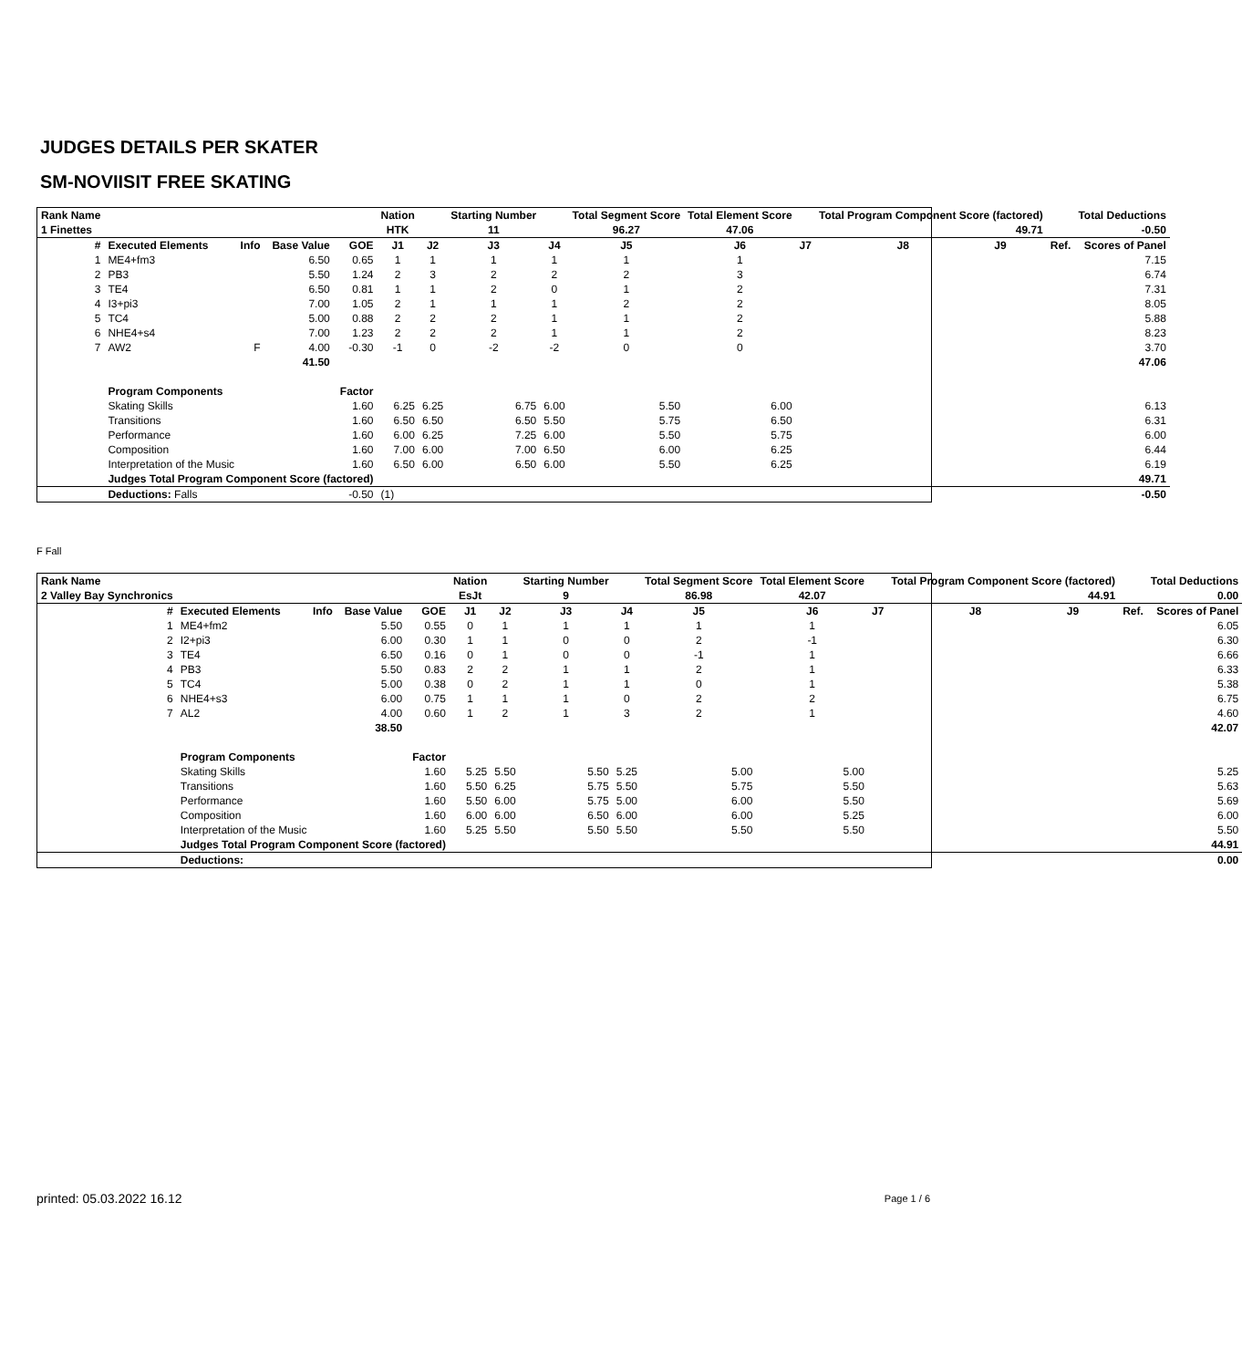JUDGES DETAILS PER SKATER
SM-NOVIISIT FREE SKATING
| Rank Name | | | | | Nation | | Starting Number | | Total Segment Score | Total Element Score | | Total Program Component Score (factored) | | | | Total Deductions |
| --- | --- | --- | --- | --- | --- | --- | --- | --- | --- | --- | --- | --- | --- | --- | --- | --- |
| 1 Finettes | | | | | HTK | | 11 | | 96.27 | 47.06 | | 49.71 | | | | -0.50 |
| # | Executed Elements | Info | Base Value | GOE | J1 | J2 | J3 | J4 | J5 | J6 | J7 | J8 | J9 | | Ref. | Scores of Panel |
| 1 | ME4+fm3 | | 6.50 | 0.65 | 1 | 1 | 1 | 1 | 1 | 1 | | | | | | 7.15 |
| 2 | PB3 | | 5.50 | 1.24 | 2 | 3 | 2 | 2 | 2 | 3 | | | | | | 6.74 |
| 3 | TE4 | | 6.50 | 0.81 | 1 | 1 | 2 | 0 | 1 | 2 | | | | | | 7.31 |
| 4 | I3+pi3 | | 7.00 | 1.05 | 2 | 1 | 1 | 1 | 2 | 2 | | | | | | 8.05 |
| 5 | TC4 | | 5.00 | 0.88 | 2 | 2 | 2 | 1 | 1 | 2 | | | | | | 5.88 |
| 6 | NHE4+s4 | | 7.00 | 1.23 | 2 | 2 | 2 | 1 | 1 | 2 | | | | | | 8.23 |
| 7 | AW2 | F | 4.00 | -0.30 | -1 | 0 | -2 | -2 | 0 | 0 | | | | | | 3.70 |
| | | | 41.50 | | | | | | | | | | | | | 47.06 |
| | Program Components | | | Factor | | | | | | | | | | | | |
| | Skating Skills | | | 1.60 | 6.25 | 6.25 | 6.75 | 6.00 | 5.50 | 6.00 | | | | | | 6.13 |
| | Transitions | | | 1.60 | 6.50 | 6.50 | 6.50 | 5.50 | 5.75 | 6.50 | | | | | | 6.31 |
| | Performance | | | 1.60 | 6.00 | 6.25 | 7.25 | 6.00 | 5.50 | 5.75 | | | | | | 6.00 |
| | Composition | | | 1.60 | 7.00 | 6.00 | 7.00 | 6.50 | 6.00 | 6.25 | | | | | | 6.44 |
| | Interpretation of the Music | | | 1.60 | 6.50 | 6.00 | 6.50 | 6.00 | 5.50 | 6.25 | | | | | | 6.19 |
| | Judges Total Program Component Score (factored) | | | | | | | | | | | | | | | 49.71 |
| | Deductions: Falls | | | -0.50 | (1) | | | | | | | | | | | -0.50 |
F Fall
| Rank Name | | | | | Nation | | Starting Number | | Total Segment Score | Total Element Score | | Total Program Component Score (factored) | | | | Total Deductions |
| --- | --- | --- | --- | --- | --- | --- | --- | --- | --- | --- | --- | --- | --- | --- | --- | --- |
| 2 Valley Bay Synchronics | | | | | EsJt | | 9 | | 86.98 | 42.07 | | 44.91 | | | | 0.00 |
| # | Executed Elements | Info | Base Value | GOE | J1 | J2 | J3 | J4 | J5 | J6 | J7 | J8 | J9 | | Ref. | Scores of Panel |
| 1 | ME4+fm2 | | 5.50 | 0.55 | 0 | 1 | 1 | 1 | 1 | 1 | | | | | | 6.05 |
| 2 | I2+pi3 | | 6.00 | 0.30 | 1 | 1 | 0 | 0 | 2 | -1 | | | | | | 6.30 |
| 3 | TE4 | | 6.50 | 0.16 | 0 | 1 | 0 | 0 | -1 | 1 | | | | | | 6.66 |
| 4 | PB3 | | 5.50 | 0.83 | 2 | 2 | 1 | 1 | 2 | 1 | | | | | | 6.33 |
| 5 | TC4 | | 5.00 | 0.38 | 0 | 2 | 1 | 1 | 0 | 1 | | | | | | 5.38 |
| 6 | NHE4+s3 | | 6.00 | 0.75 | 1 | 1 | 1 | 0 | 2 | 2 | | | | | | 6.75 |
| 7 | AL2 | | 4.00 | 0.60 | 1 | 2 | 1 | 3 | 2 | 1 | | | | | | 4.60 |
| | | | 38.50 | | | | | | | | | | | | | 42.07 |
| | Program Components | | | Factor | | | | | | | | | | | | |
| | Skating Skills | | | 1.60 | 5.25 | 5.50 | 5.50 | 5.25 | 5.00 | 5.00 | | | | | | 5.25 |
| | Transitions | | | 1.60 | 5.50 | 6.25 | 5.75 | 5.50 | 5.75 | 5.50 | | | | | | 5.63 |
| | Performance | | | 1.60 | 5.50 | 6.00 | 5.75 | 5.00 | 6.00 | 5.50 | | | | | | 5.69 |
| | Composition | | | 1.60 | 6.00 | 6.00 | 6.50 | 6.00 | 6.00 | 5.25 | | | | | | 6.00 |
| | Interpretation of the Music | | | 1.60 | 5.25 | 5.50 | 5.50 | 5.50 | 5.50 | 5.50 | | | | | | 5.50 |
| | Judges Total Program Component Score (factored) | | | | | | | | | | | | | | | 44.91 |
| | Deductions: | | | | | | | | | | | | | | | 0.00 |
printed: 05.03.2022 16.12 Page 1 / 6